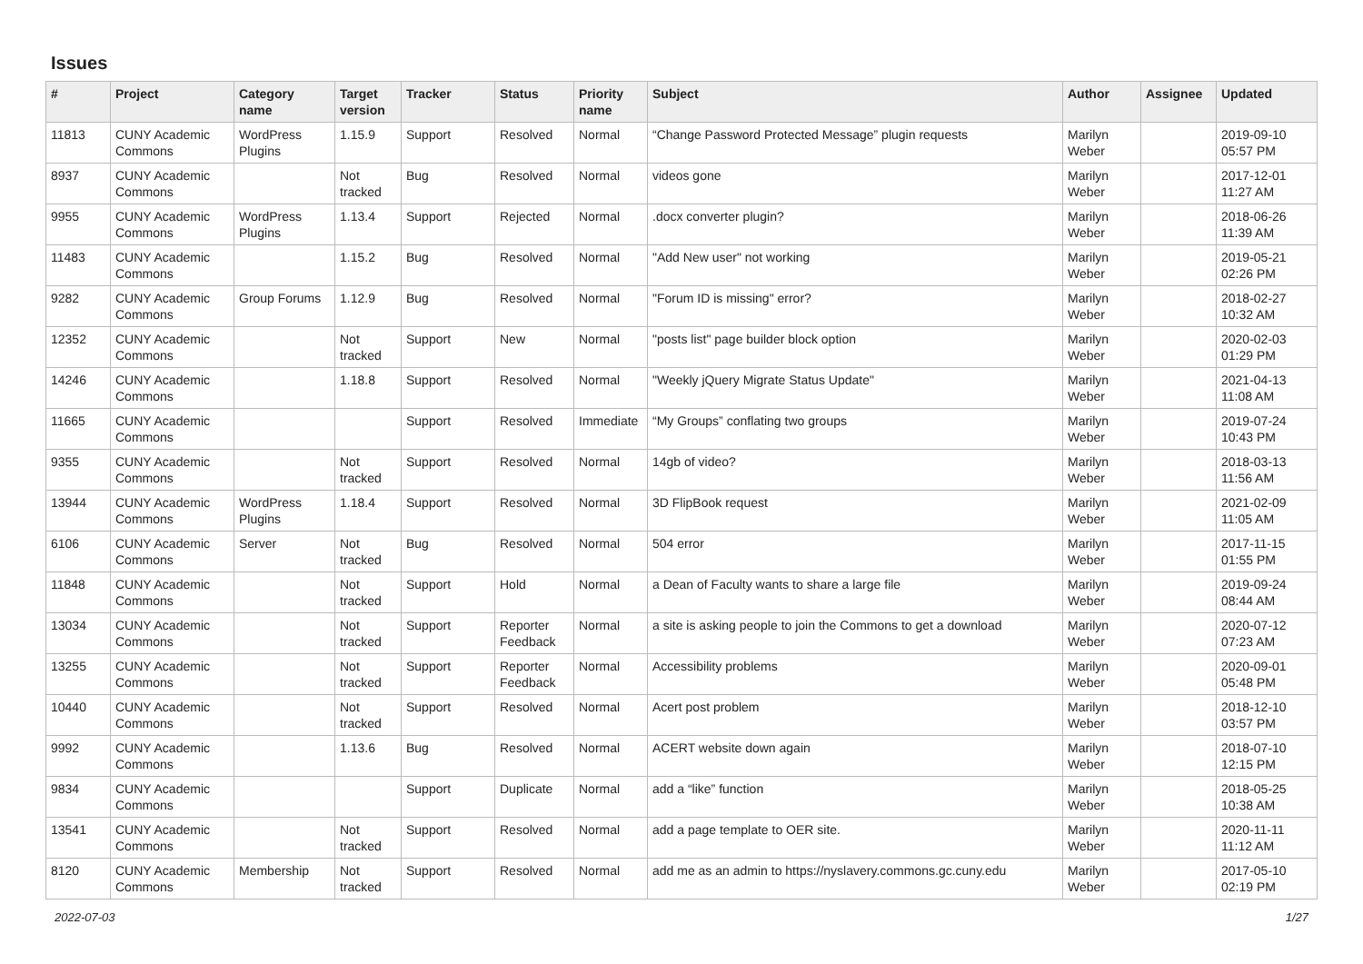Issues
| # | Project | Category name | Target version | Tracker | Status | Priority name | Subject | Author | Assignee | Updated |
| --- | --- | --- | --- | --- | --- | --- | --- | --- | --- | --- |
| 11813 | CUNY Academic Commons | WordPress Plugins | 1.15.9 | Support | Resolved | Normal | “Change Password Protected Message” plugin requests | Marilyn Weber | | 2019-09-10 05:57 PM |
| 8937 | CUNY Academic Commons | | Not tracked | Bug | Resolved | Normal | videos gone | Marilyn Weber | | 2017-12-01 11:27 AM |
| 9955 | CUNY Academic Commons | WordPress Plugins | 1.13.4 | Support | Rejected | Normal | .docx converter plugin? | Marilyn Weber | | 2018-06-26 11:39 AM |
| 11483 | CUNY Academic Commons | | 1.15.2 | Bug | Resolved | Normal | "Add New user" not working | Marilyn Weber | | 2019-05-21 02:26 PM |
| 9282 | CUNY Academic Commons | Group Forums | 1.12.9 | Bug | Resolved | Normal | "Forum ID is missing" error? | Marilyn Weber | | 2018-02-27 10:32 AM |
| 12352 | CUNY Academic Commons | | Not tracked | Support | New | Normal | "posts list" page builder block option | Marilyn Weber | | 2020-02-03 01:29 PM |
| 14246 | CUNY Academic Commons | | 1.18.8 | Support | Resolved | Normal | "Weekly jQuery Migrate Status Update" | Marilyn Weber | | 2021-04-13 11:08 AM |
| 11665 | CUNY Academic Commons | | | Support | Resolved | Immediate | “My Groups” conflating two groups | Marilyn Weber | | 2019-07-24 10:43 PM |
| 9355 | CUNY Academic Commons | | Not tracked | Support | Resolved | Normal | 14gb of video? | Marilyn Weber | | 2018-03-13 11:56 AM |
| 13944 | CUNY Academic Commons | WordPress Plugins | 1.18.4 | Support | Resolved | Normal | 3D FlipBook request | Marilyn Weber | | 2021-02-09 11:05 AM |
| 6106 | CUNY Academic Commons | Server | Not tracked | Bug | Resolved | Normal | 504 error | Marilyn Weber | | 2017-11-15 01:55 PM |
| 11848 | CUNY Academic Commons | | Not tracked | Support | Hold | Normal | a Dean of Faculty wants to share a large file | Marilyn Weber | | 2019-09-24 08:44 AM |
| 13034 | CUNY Academic Commons | | Not tracked | Support | Reporter Feedback | Normal | a site is asking people to join the Commons to get a download | Marilyn Weber | | 2020-07-12 07:23 AM |
| 13255 | CUNY Academic Commons | | Not tracked | Support | Reporter Feedback | Normal | Accessibility problems | Marilyn Weber | | 2020-09-01 05:48 PM |
| 10440 | CUNY Academic Commons | | Not tracked | Support | Resolved | Normal | Acert post problem | Marilyn Weber | | 2018-12-10 03:57 PM |
| 9992 | CUNY Academic Commons | | 1.13.6 | Bug | Resolved | Normal | ACERT website down again | Marilyn Weber | | 2018-07-10 12:15 PM |
| 9834 | CUNY Academic Commons | | | Support | Duplicate | Normal | add a “like” function | Marilyn Weber | | 2018-05-25 10:38 AM |
| 13541 | CUNY Academic Commons | | Not tracked | Support | Resolved | Normal | add a page template to OER site. | Marilyn Weber | | 2020-11-11 11:12 AM |
| 8120 | CUNY Academic Commons | Membership | Not tracked | Support | Resolved | Normal | add me as an admin to https://nyslavery.commons.gc.cuny.edu | Marilyn Weber | | 2017-05-10 02:19 PM |
2022-07-03 1/27